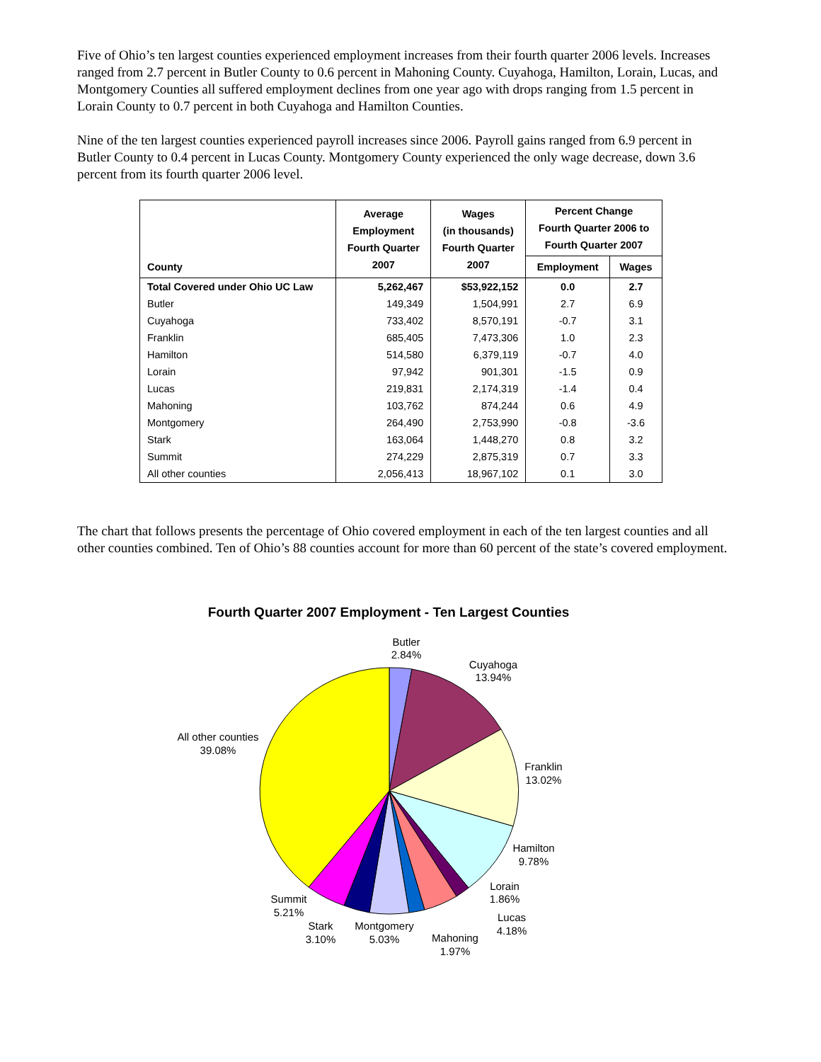Five of Ohio’s ten largest counties experienced employment increases from their fourth quarter 2006 levels. Increases ranged from 2.7 percent in Butler County to 0.6 percent in Mahoning County. Cuyahoga, Hamilton, Lorain, Lucas, and Montgomery Counties all suffered employment declines from one year ago with drops ranging from 1.5 percent in Lorain County to 0.7 percent in both Cuyahoga and Hamilton Counties.
Nine of the ten largest counties experienced payroll increases since 2006. Payroll gains ranged from 6.9 percent in Butler County to 0.4 percent in Lucas County. Montgomery County experienced the only wage decrease, down 3.6 percent from its fourth quarter 2006 level.
| County | Average Employment Fourth Quarter 2007 | Wages (in thousands) Fourth Quarter 2007 | Percent Change Fourth Quarter 2006 to Fourth Quarter 2007 | |
| --- | --- | --- | --- | --- |
| | | | Employment | Wages |
| Total Covered under Ohio UC Law | 5,262,467 | $53,922,152 | 0.0 | 2.7 |
| Butler | 149,349 | 1,504,991 | 2.7 | 6.9 |
| Cuyahoga | 733,402 | 8,570,191 | -0.7 | 3.1 |
| Franklin | 685,405 | 7,473,306 | 1.0 | 2.3 |
| Hamilton | 514,580 | 6,379,119 | -0.7 | 4.0 |
| Lorain | 97,942 | 901,301 | -1.5 | 0.9 |
| Lucas | 219,831 | 2,174,319 | -1.4 | 0.4 |
| Mahoning | 103,762 | 874,244 | 0.6 | 4.9 |
| Montgomery | 264,490 | 2,753,990 | -0.8 | -3.6 |
| Stark | 163,064 | 1,448,270 | 0.8 | 3.2 |
| Summit | 274,229 | 2,875,319 | 0.7 | 3.3 |
| All other counties | 2,056,413 | 18,967,102 | 0.1 | 3.0 |
The chart that follows presents the percentage of Ohio covered employment in each of the ten largest counties and all other counties combined. Ten of Ohio’s 88 counties account for more than 60 percent of the state’s covered employment.
Fourth Quarter 2007 Employment - Ten Largest Counties
Butler
2.84%
Cuyahoga
13.94%
Franklin
13.02%
Hamilton
9.78%
Lorain
1.86%
Lucas
4.18%
Mahoning
1.97%
Montgomery
5.03%
Stark
3.10%
Summit
5.21%
All other counties
39.08%